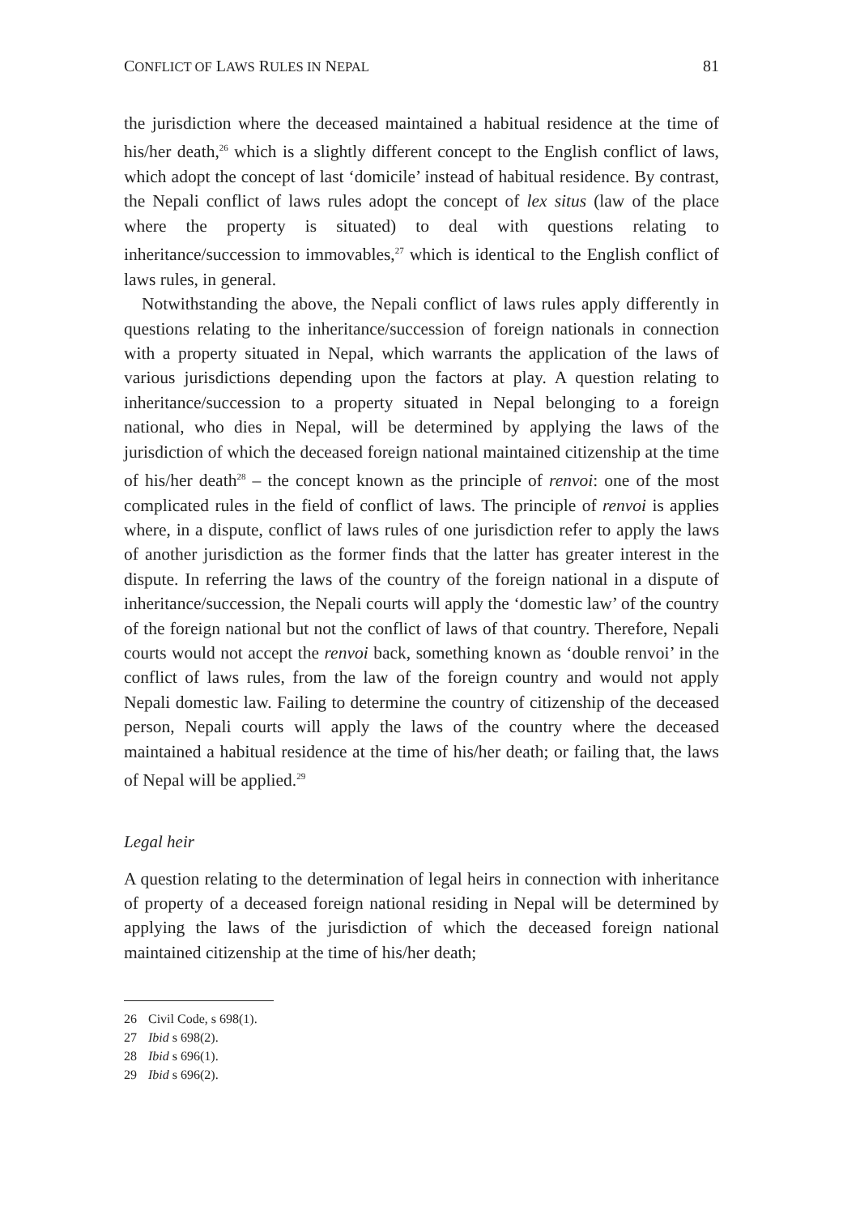CONFLICT OF LAWS RULES IN NEPAL 81
the jurisdiction where the deceased maintained a habitual residence at the time of his/her death,<sup>26</sup> which is a slightly different concept to the English conflict of laws, which adopt the concept of last ‘domicile’ instead of habitual residence. By contrast, the Nepali conflict of laws rules adopt the concept of lex situs (law of the place where the property is situated) to deal with questions relating to inheritance/succession to immovables,<sup>27</sup> which is identical to the English conflict of laws rules, in general.
Notwithstanding the above, the Nepali conflict of laws rules apply differently in questions relating to the inheritance/succession of foreign nationals in connection with a property situated in Nepal, which warrants the application of the laws of various jurisdictions depending upon the factors at play. A question relating to inheritance/succession to a property situated in Nepal belonging to a foreign national, who dies in Nepal, will be determined by applying the laws of the jurisdiction of which the deceased foreign national maintained citizenship at the time of his/her death<sup>28</sup> – the concept known as the principle of renvoi: one of the most complicated rules in the field of conflict of laws. The principle of renvoi is applies where, in a dispute, conflict of laws rules of one jurisdiction refer to apply the laws of another jurisdiction as the former finds that the latter has greater interest in the dispute. In referring the laws of the country of the foreign national in a dispute of inheritance/succession, the Nepali courts will apply the ‘domestic law’ of the country of the foreign national but not the conflict of laws of that country. Therefore, Nepali courts would not accept the renvoi back, something known as ‘double renvoi’ in the conflict of laws rules, from the law of the foreign country and would not apply Nepali domestic law. Failing to determine the country of citizenship of the deceased person, Nepali courts will apply the laws of the country where the deceased maintained a habitual residence at the time of his/her death; or failing that, the laws of Nepal will be applied.<sup>29</sup>
Legal heir
A question relating to the determination of legal heirs in connection with inheritance of property of a deceased foreign national residing in Nepal will be determined by applying the laws of the jurisdiction of which the deceased foreign national maintained citizenship at the time of his/her death;
26 Civil Code, s 698(1).
27 Ibid s 698(2).
28 Ibid s 696(1).
29 Ibid s 696(2).